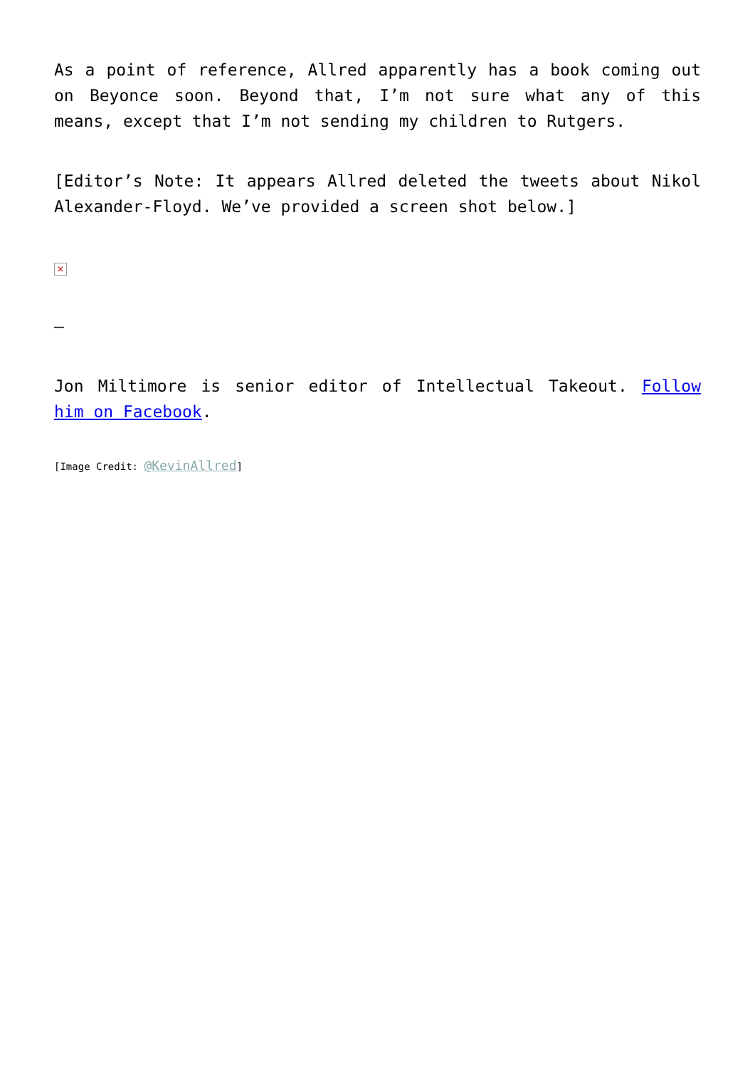As a point of reference, Allred apparently has a book coming out on Beyonce soon. Beyond that, I’m not sure what any of this means, except that I’m not sending my children to Rutgers.
[Editor’s Note: It appears Allred deleted the tweets about Nikol Alexander-Floyd. We’ve provided a screen shot below.]
×
–
Jon Miltimore is senior editor of Intellectual Takeout. Follow him on Facebook.
[Image Credit: @KevinAllred]